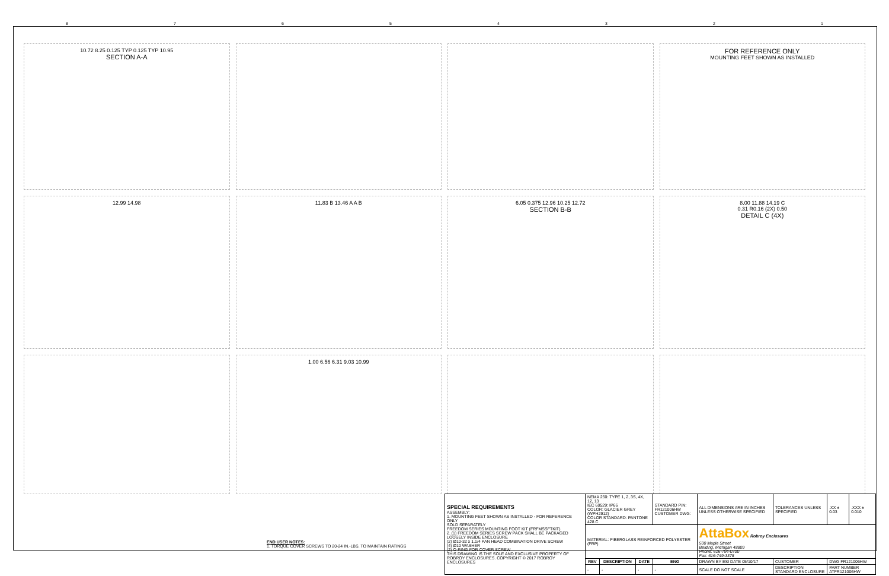87654321
10.72 8.25 0.125 TYP 0.125 TYP 10.95
SECTION A-A
FOR REFERENCE ONLY
MOUNTING FEET SHOWN AS INSTALLED
12.99 14.98
11.83 B 13.46 A A B
6.05 0.375 12.96 10.25 12.72
SECTION B-B
8.00 11.88 14.19 C
0.31 R0.16 (2X) 0.50
DETAIL C (4X)
1.00 6.56 6.31 9.03 10.99
END USER NOTES:
1. TORQUE COVER SCREWS TO 20-24 IN.-LBS. TO MAINTAIN RATINGS
| SPECIAL REQUIREMENTS ASSEMBLY: 1. MOUNTING FEET SHOWN AS INSTALLED - FOR REFERENCE ONLY SOLD SEPARATELY FREEDOM SERIES MOUNTING FOOT KIT (FRFMSSFTKIT) 2. (1) FREEDOM SERIES SCREW PACK SHALL BE PACKAGED LOOSELY INSIDE ENCLOSURE (2) Ø10-32 x 1.1/4 PAN HEAD COMBINATION DRIVE SCREW (4) Ø10 WASHER (2) O-RING FOR COVER SCREW THIS DRAWING IS THE SOLE AND EXCLUSIVE PROPERTY OF ROBROY ENCLOSURES. COPYRIGHT © 2017 ROBROY ENCLOSURES | NEMA 250: TYPE 1, 2, 3S, 4X, 12, 13 IEC 60529: IP66 COLOR: GLACIER GREY (WPH2912) COLOR STANDARD: PANTONE 428 C | | | STANDARD P/N: FR121006HW CUSTOMER DWG: | ALL DIMENSIONS ARE IN INCHES UNLESS OTHERWISE SPECIFIED | TOLERANCES UNLESS SPECIFIED | .XX ± 0.03 | .XXX ± 0.010 |
| | MATERIAL: FIBERGLASS REINFORCED POLYESTER (FRP) | | | | AttaBox Robroy Enclosures 500 Maple Street Belding, Michigan 48809 Phone: 616-794-0700 Fax: 616-749-3378 | | | |
| | REV | DESCRIPTION | DATE | ENG | DRAWN BY ESI DATE 05/10/17 | CUSTOMER | DWG FR121006HW | |
| | - | - | - | - | SCALE DO NOT SCALE | DESCRIPTION STANDARD ENCLOSURE | PART NUMBER ATFR121006HW | |